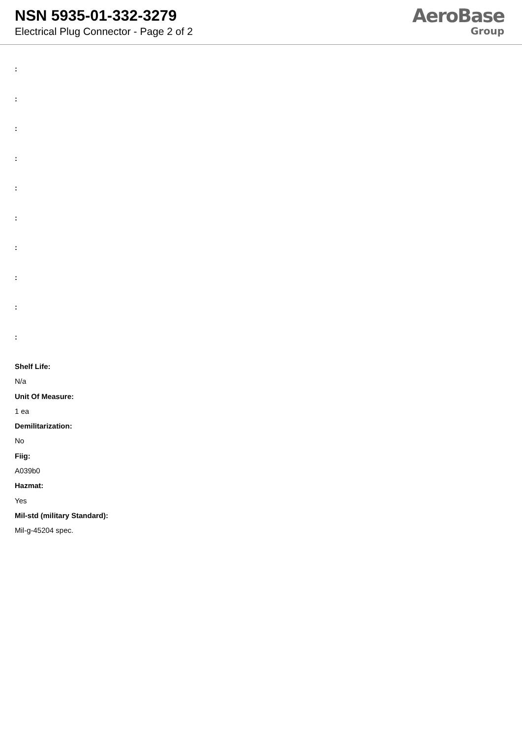NSN 5935-01-332-3279
Electrical Plug Connector - Page 2 of 2
AeroBase
Group
:
:
:
:
:
:
:
:
:
:
Shelf Life:
N/a
Unit Of Measure:
1 ea
Demilitarization:
No
Fiig:
A039b0
Hazmat:
Yes
Mil-std (military Standard):
Mil-g-45204 spec.